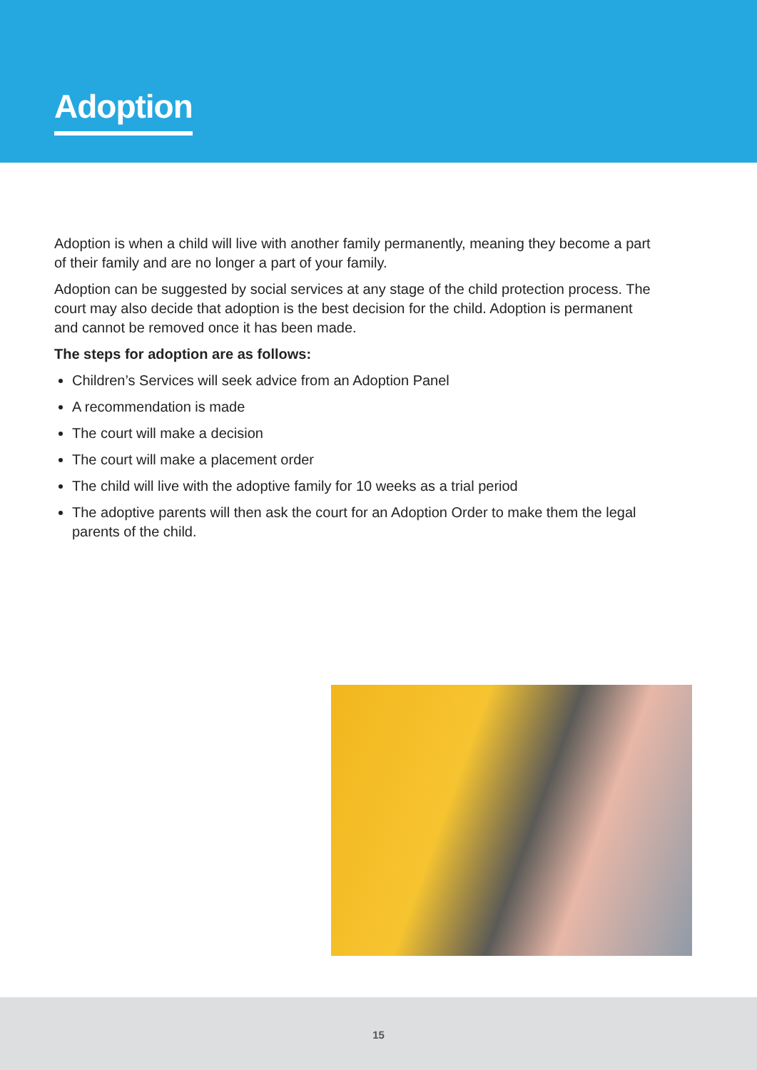Adoption
Adoption is when a child will live with another family permanently, meaning they become a part of their family and are no longer a part of your family.
Adoption can be suggested by social services at any stage of the child protection process. The court may also decide that adoption is the best decision for the child. Adoption is permanent and cannot be removed once it has been made.
The steps for adoption are as follows:
Children’s Services will seek advice from an Adoption Panel
A recommendation is made
The court will make a decision
The court will make a placement order
The child will live with the adoptive family for 10 weeks as a trial period
The adoptive parents will then ask the court for an Adoption Order to make them the legal parents of the child.
15